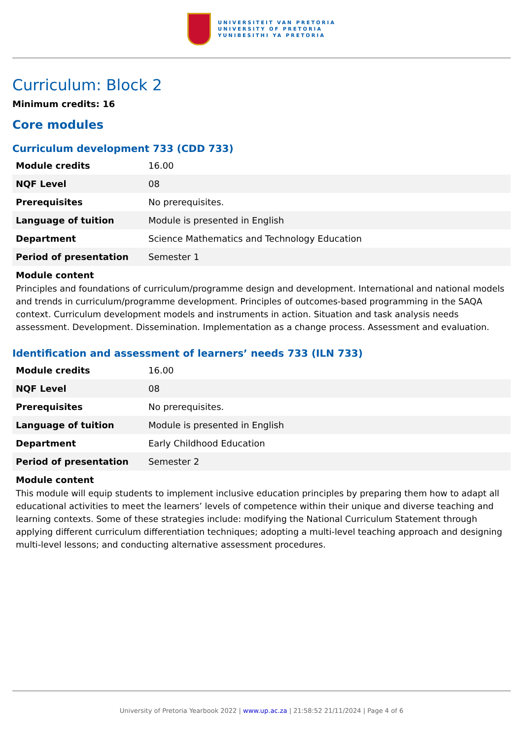UNIVERSITEIT VAN PRETORIA
UNIVERSITY OF PRETORIA
YUNIBESITHI YA PRETORIA
Curriculum: Block 2
Minimum credits: 16
Core modules
Curriculum development 733 (CDD 733)
| Module credits | 16.00 |
| NQF Level | 08 |
| Prerequisites | No prerequisites. |
| Language of tuition | Module is presented in English |
| Department | Science Mathematics and Technology Education |
| Period of presentation | Semester 1 |
Module content
Principles and foundations of curriculum/programme design and development. International and national models and trends in curriculum/programme development. Principles of outcomes-based programming in the SAQA context. Curriculum development models and instruments in action. Situation and task analysis needs assessment. Development. Dissemination. Implementation as a change process. Assessment and evaluation.
Identification and assessment of learners’ needs 733 (ILN 733)
| Module credits | 16.00 |
| NQF Level | 08 |
| Prerequisites | No prerequisites. |
| Language of tuition | Module is presented in English |
| Department | Early Childhood Education |
| Period of presentation | Semester 2 |
Module content
This module will equip students to implement inclusive education principles by preparing them how to adapt all educational activities to meet the learners’ levels of competence within their unique and diverse teaching and learning contexts. Some of these strategies include: modifying the National Curriculum Statement through applying different curriculum differentiation techniques; adopting a multi-level teaching approach and designing multi-level lessons; and conducting alternative assessment procedures.
University of Pretoria Yearbook 2022 | www.up.ac.za | 21:58:52 21/11/2024 | Page 4 of 6